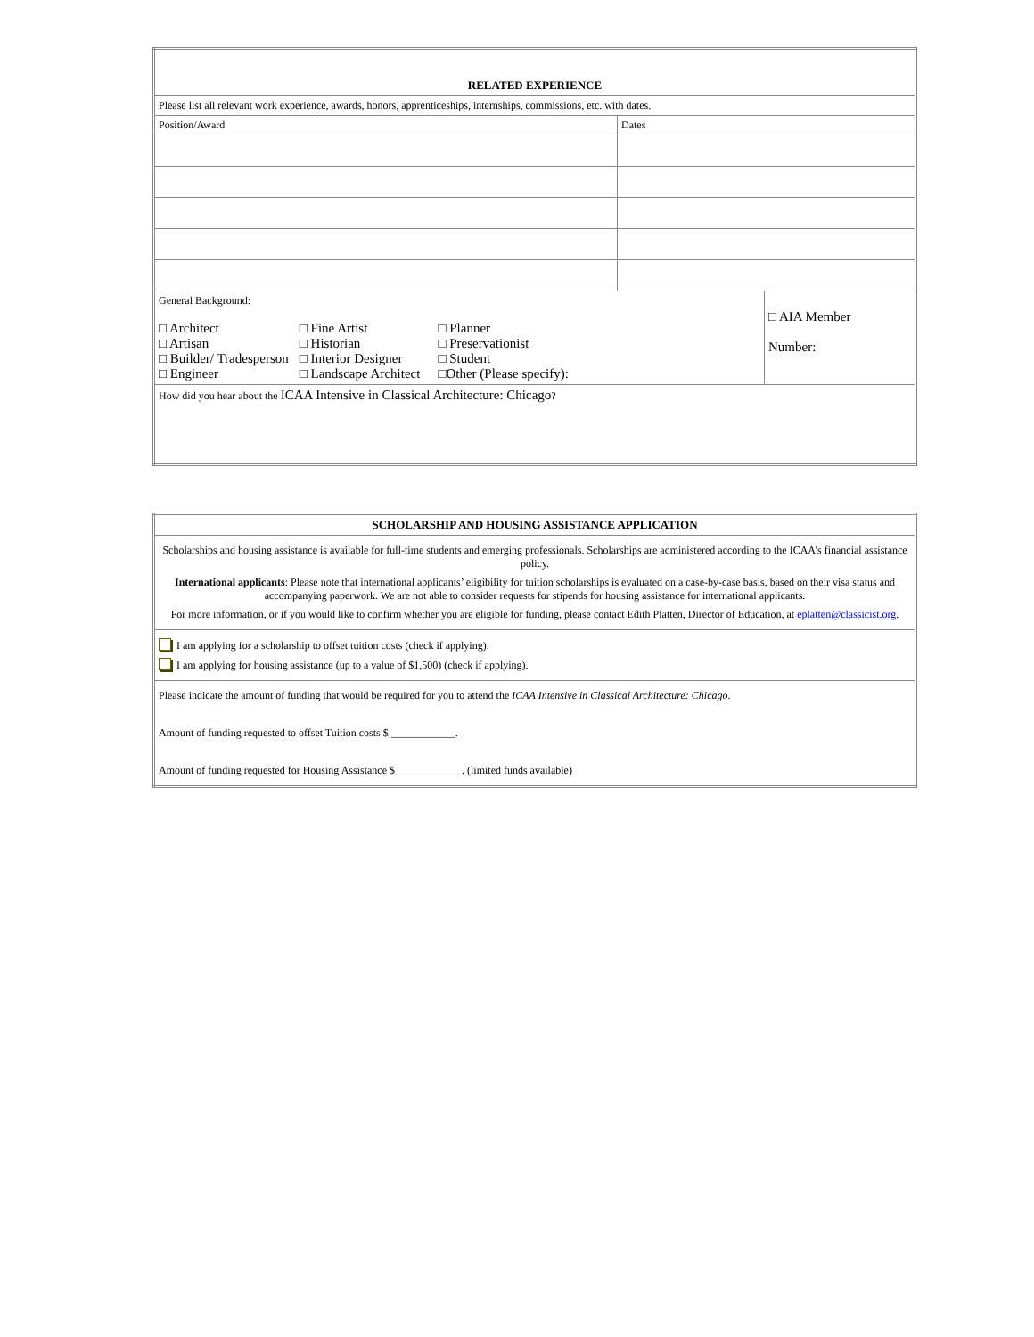| RELATED EXPERIENCE | | |
| Please list all relevant work experience, awards, honors, apprenticeships, internships, commissions, etc. with dates. | | |
| Position/Award | Dates | |
| General Background: / □ Architect □ Artisan □ Builder/ Tradesperson □ Engineer / □ Fine Artist □ Historian □ Interior Designer □ Landscape Architect / □ Planner □ Preservationist □ Student □Other (Please specify): / | | □ AIA Member Number: |
| How did you hear about the ICAA Intensive in Classical Architecture: Chicago ? | | |
| SCHOLARSHIP AND HOUSING ASSISTANCE APPLICATION |
| Scholarships and housing assistance is available for full-time students and emerging professionals. Scholarships are administered according to the ICAA’s financial assistance policy. International applicants : Please note that international applicants’ eligibility for tuition scholarships is evaluated on a case-by-case basis, based on their visa status and accompanying paperwork. We are not able to consider requests for stipends for housing assistance for international applicants. For more information, or if you would like to confirm whether you are eligible for funding, please contact Edith Platten, Director of Education, at eplatten@classicist.org . |
| I am applying for a scholarship to offset tuition costs (check if applying). I am applying for housing assistance (up to a value of $1,500) (check if applying). |
| Please indicate the amount of funding that would be required for you to attend the ICAA Intensive in Classical Architecture: Chicago . Amount of funding requested to offset Tuition costs $ ____________. Amount of funding requested for Housing Assistance $ ____________. (limited funds available) |